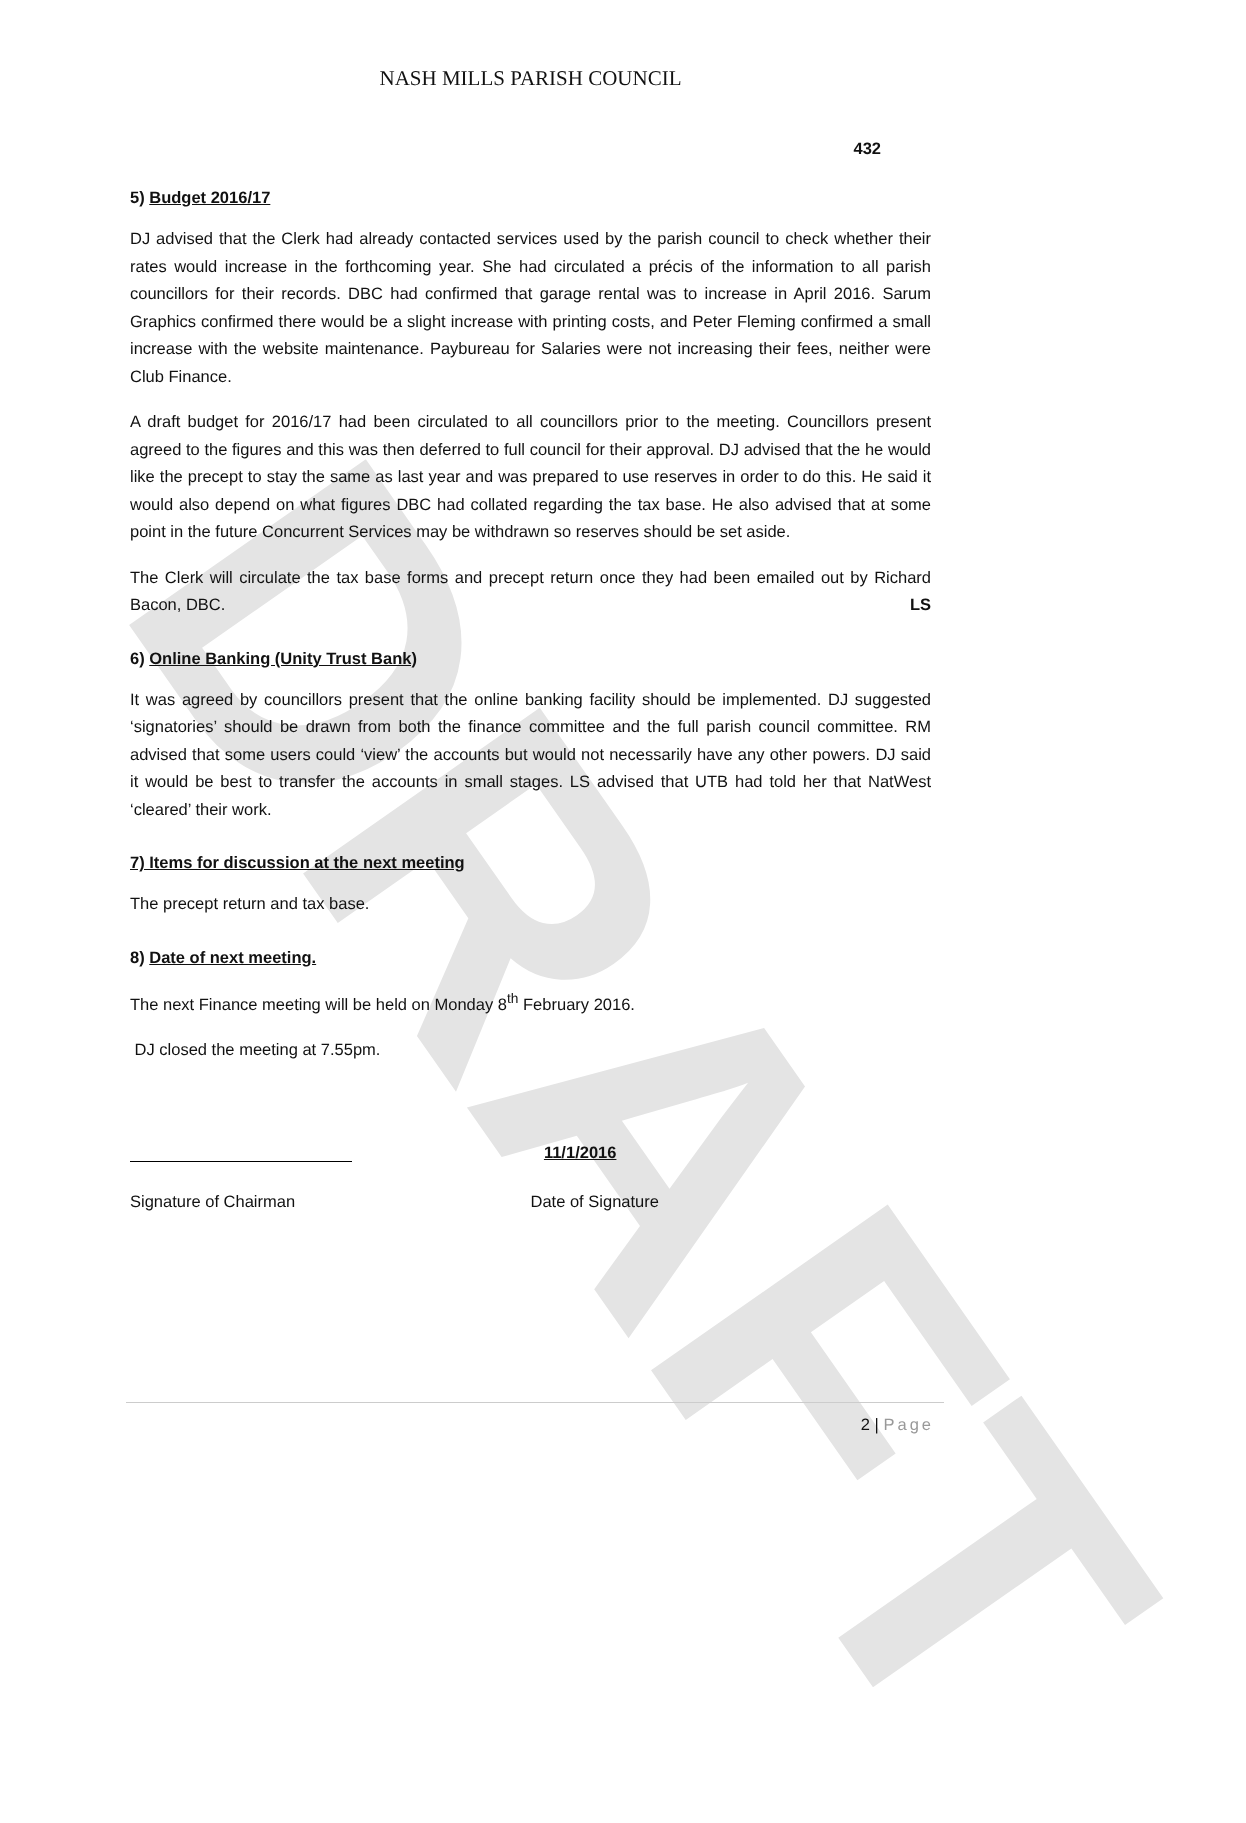DRAFT
NASH MILLS PARISH COUNCIL
432
5) Budget 2016/17
DJ advised that the Clerk had already contacted services used by the parish council to check whether their rates would increase in the forthcoming year. She had circulated a précis of the information to all parish councillors for their records. DBC had confirmed that garage rental was to increase in April 2016. Sarum Graphics confirmed there would be a slight increase with printing costs, and Peter Fleming confirmed a small increase with the website maintenance. Paybureau for Salaries were not increasing their fees, neither were Club Finance.
A draft budget for 2016/17 had been circulated to all councillors prior to the meeting. Councillors present agreed to the figures and this was then deferred to full council for their approval. DJ advised that the he would like the precept to stay the same as last year and was prepared to use reserves in order to do this. He said it would also depend on what figures DBC had collated regarding the tax base. He also advised that at some point in the future Concurrent Services may be withdrawn so reserves should be set aside.
The Clerk will circulate the tax base forms and precept return once they had been emailed out by Richard Bacon, DBC. LS
6) Online Banking (Unity Trust Bank)
It was agreed by councillors present that the online banking facility should be implemented. DJ suggested ‘signatories’ should be drawn from both the finance committee and the full parish council committee. RM advised that some users could ‘view’ the accounts but would not necessarily have any other powers. DJ said it would be best to transfer the accounts in small stages. LS advised that UTB had told her that NatWest ‘cleared’ their work.
7) Items for discussion at the next meeting
The precept return and tax base.
8) Date of next meeting.
The next Finance meeting will be held on Monday 8<sup>th</sup> February 2016.
DJ closed the meeting at 7.55pm.
11/1/2016
Signature of Chairman Date of Signature
2 | Page